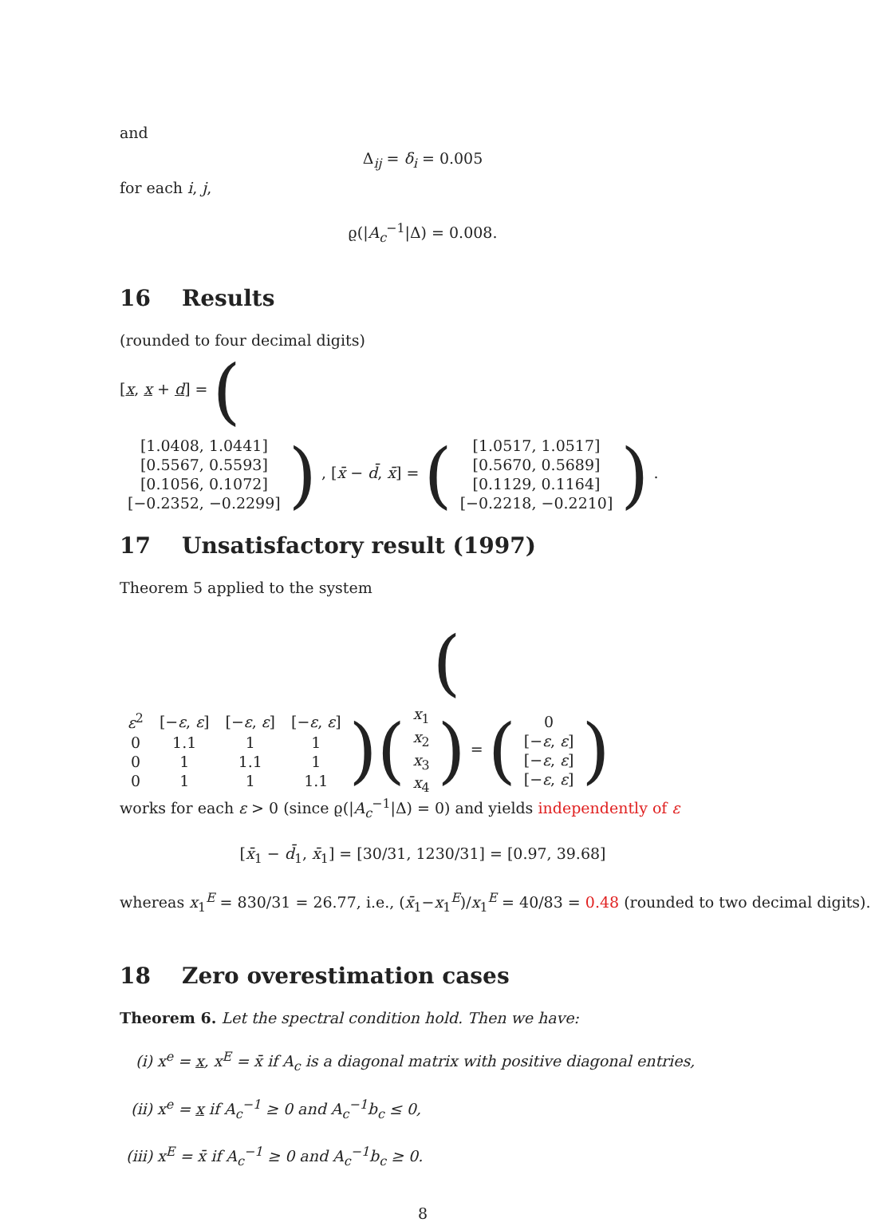and
Δ<sub>ij</sub> = δ<sub>i</sub> = 0.005
for each i, j,
ϱ(|A<sub>c</sub><sup>−1</sup>|Δ) = 0.008.
16 Results
(rounded to four decimal digits)
[x, x + d] = (
| [1.0408, 1.0441] |
| [0.5567, 0.5593] |
| [0.1056, 0.1072] |
| [−0.2352, −0.2299] |
) , [x̄ − d̄, x̄] = (
| [1.0517, 1.0517] |
| [0.5670, 0.5689] |
| [0.1129, 0.1164] |
| [−0.2218, −0.2210] |
) .
17 Unsatisfactory result (1997)
Theorem 5 applied to the system
(
| ε<sup>2</sup> | [− ε , ε ] | [− ε , ε ] | [− ε , ε ] |
| 0 | 1.1 | 1 | 1 |
| 0 | 1 | 1.1 | 1 |
| 0 | 1 | 1 | 1.1 |
)(
| x<sub>1</sub> |
| x<sub>2</sub> |
| x<sub>3</sub> |
| x<sub>4</sub> |
) = (
| 0 |
| [− ε , ε ] |
| [− ε , ε ] |
| [− ε , ε ] |
)
works for each ε > 0 (since ϱ(|A<sub>c</sub><sup>−1</sup>|Δ) = 0) and yields independently of ε
[x̄<sub>1</sub> − d̄<sub>1</sub>, x̄<sub>1</sub>] = [30/31, 1230/31] = [0.97, 39.68]
whereas x<sub>1</sub><sup>E</sup> = 830/31 = 26.77, i.e., (x̄<sub>1</sub>−x<sub>1</sub><sup>E</sup>)/x<sub>1</sub><sup>E</sup> = 40/83 = 0.48 (rounded to two decimal digits).
18 Zero overestimation cases
Theorem 6. Let the spectral condition hold. Then we have:
(i) x<sup>e</sup> = x, x<sup>E</sup> = x̄ if A<sub>c</sub> is a diagonal matrix with positive diagonal entries,
(ii) x<sup>e</sup> = x if A<sub>c</sub><sup>−1</sup> ≥ 0 and A<sub>c</sub><sup>−1</sup>b<sub>c</sub> ≤ 0,
(iii) x<sup>E</sup> = x̄ if A<sub>c</sub><sup>−1</sup> ≥ 0 and A<sub>c</sub><sup>−1</sup>b<sub>c</sub> ≥ 0.
8